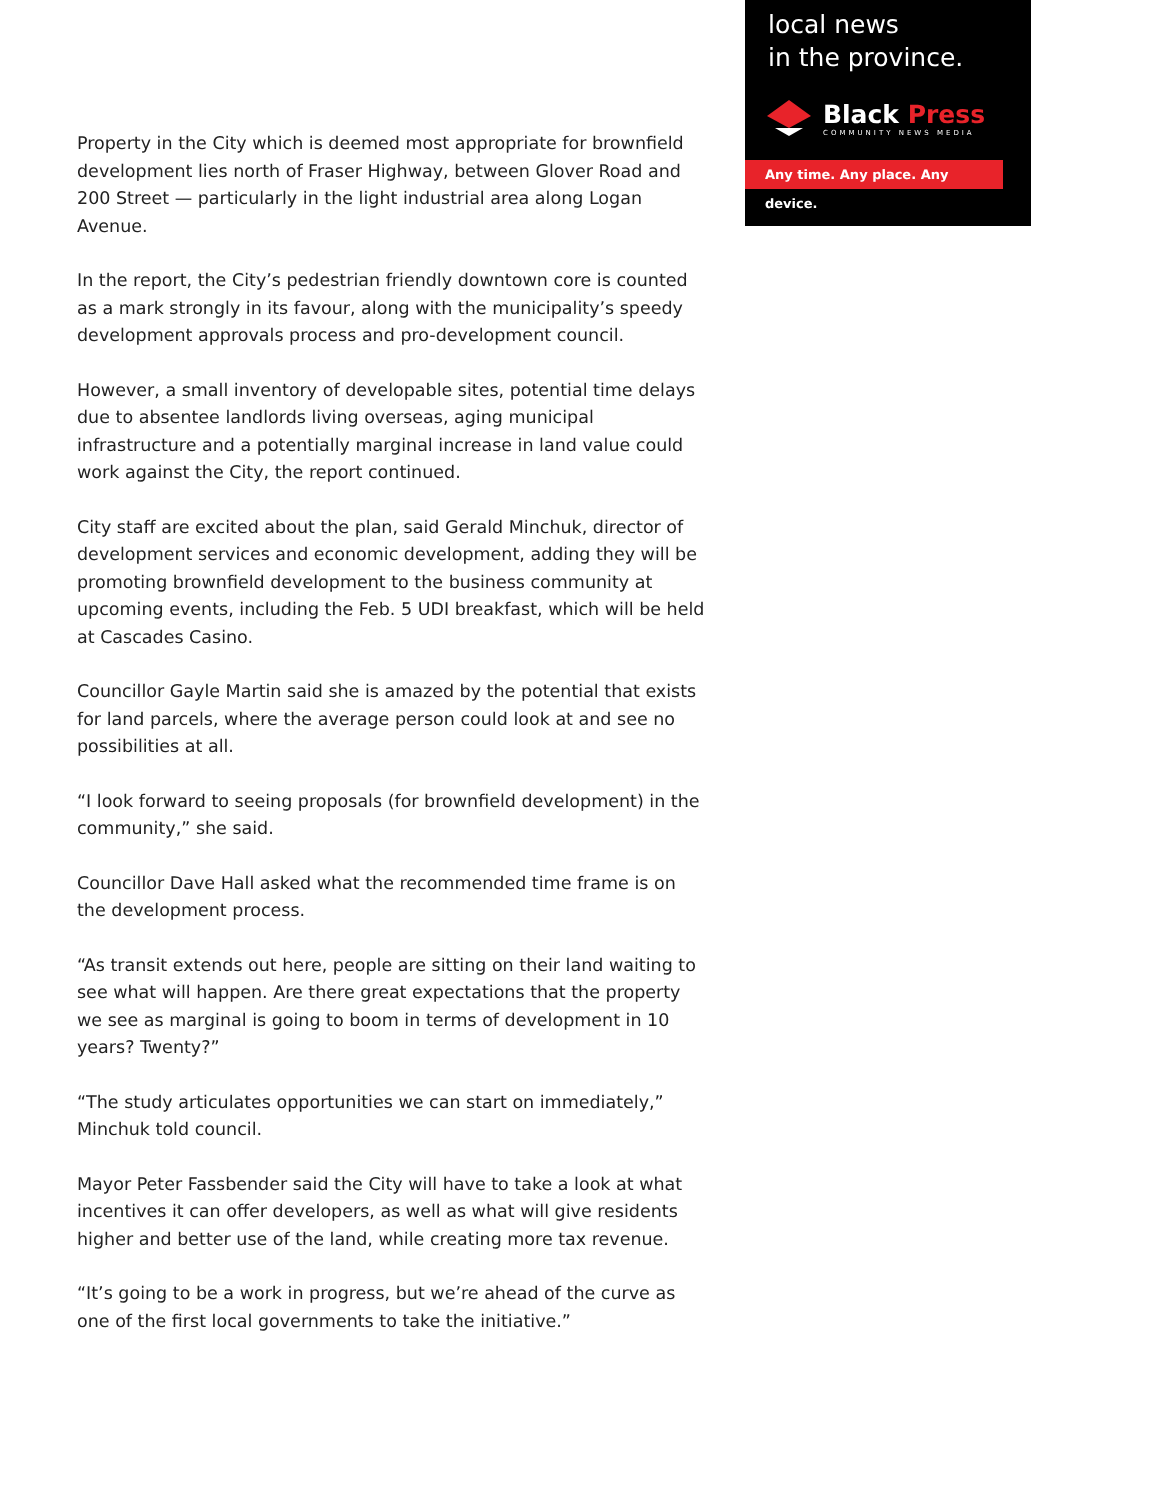local news
in the province.
Black Press
COMMUNITY NEWS MEDIA
Any time. Any place. Any device.
Property in the City which is deemed most appropriate for brownfield development lies north of Fraser Highway, between Glover Road and 200 Street — particularly in the light industrial area along Logan Avenue.
In the report, the City’s pedestrian friendly downtown core is counted as a mark strongly in its favour, along with the municipality’s speedy development approvals process and pro-development council.
However, a small inventory of developable sites, potential time delays due to absentee landlords living overseas, aging municipal infrastructure and a potentially marginal increase in land value could work against the City, the report continued.
City staff are excited about the plan, said Gerald Minchuk, director of development services and economic development, adding they will be promoting brownfield development to the business community at upcoming events, including the Feb. 5 UDI breakfast, which will be held at Cascades Casino.
Councillor Gayle Martin said she is amazed by the potential that exists for land parcels, where the average person could look at and see no possibilities at all.
“I look forward to seeing proposals (for brownfield development) in the community,” she said.
Councillor Dave Hall asked what the recommended time frame is on the development process.
“As transit extends out here, people are sitting on their land waiting to see what will happen. Are there great expectations that the property we see as marginal is going to boom in terms of development in 10 years? Twenty?”
“The study articulates opportunities we can start on immediately,” Minchuk told council.
Mayor Peter Fassbender said the City will have to take a look at what incentives it can offer developers, as well as what will give residents higher and better use of the land, while creating more tax revenue.
“It’s going to be a work in progress, but we’re ahead of the curve as one of the first local governments to take the initiative.”